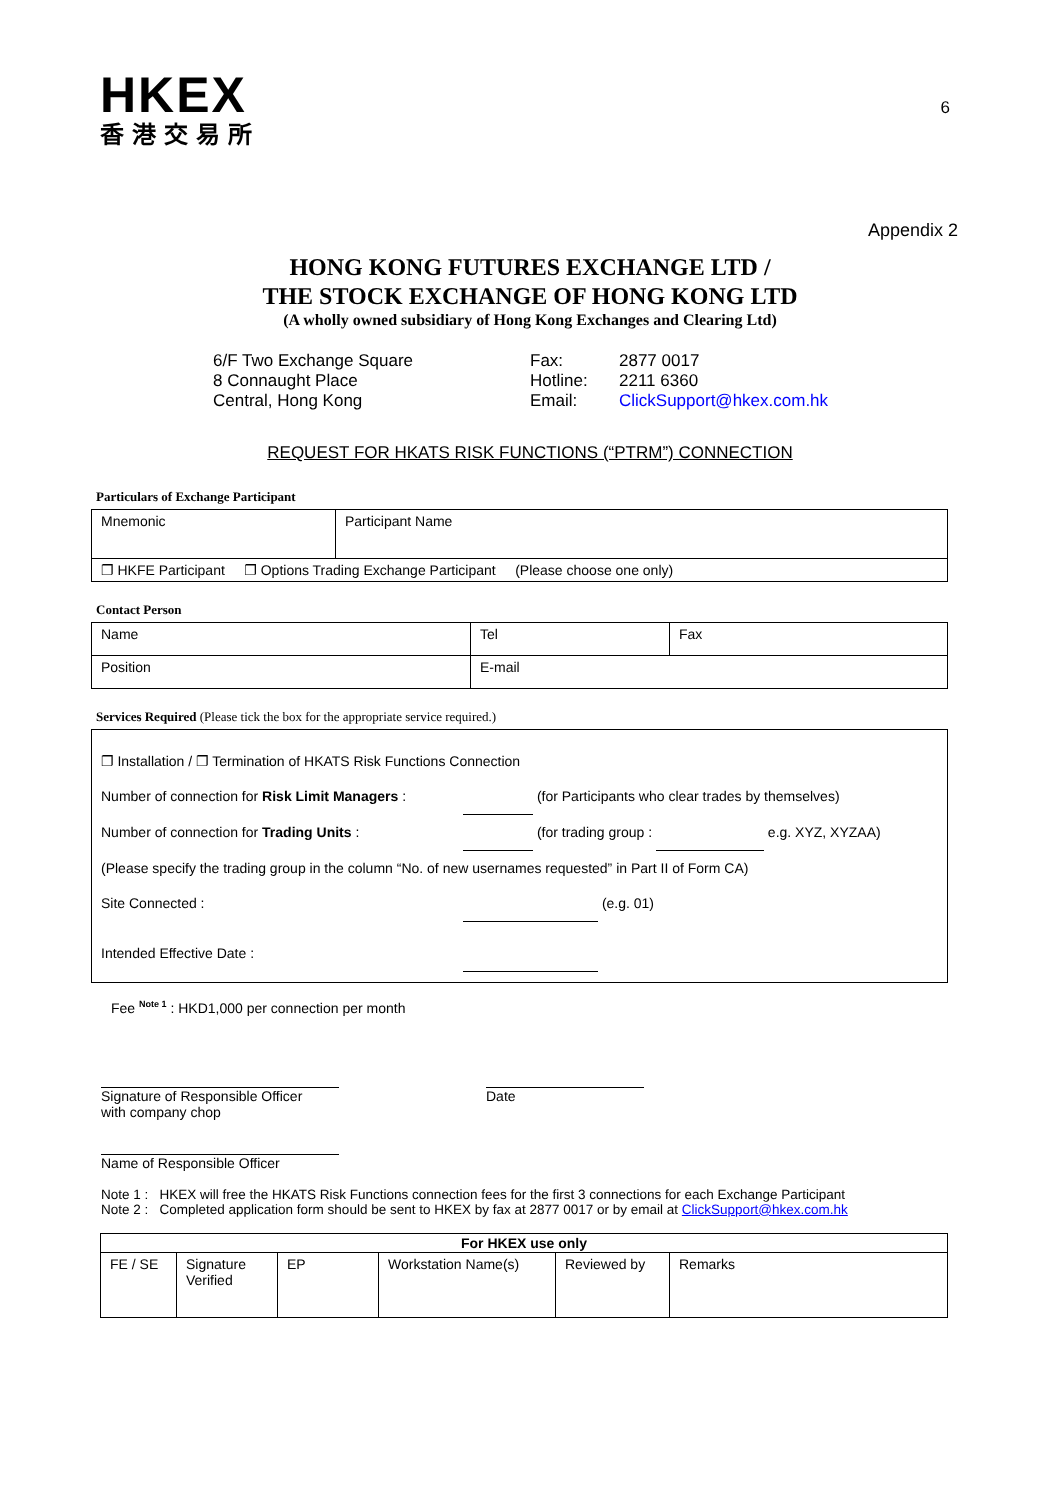HKEX
香港交易所
6
Appendix 2
HONG KONG FUTURES EXCHANGE LTD /
THE STOCK EXCHANGE OF HONG KONG LTD
(A wholly owned subsidiary of Hong Kong Exchanges and Clearing Ltd)
6/F Two Exchange Square
8 Connaught Place
Central, Hong Kong
Fax:
Hotline:
Email:
2877 0017
2211 6360
ClickSupport@hkex.com.hk
REQUEST FOR HKATS RISK FUNCTIONS (“PTRM”) CONNECTION
Particulars of Exchange Participant
| Mnemonic | Participant Name |
| ❐ HKFE Participant ❐ Options Trading Exchange Participant (Please choose one only) | |
Contact Person
| Name | Tel | Fax |
| Position | E-mail | |
Services Required (Please tick the box for the appropriate service required.)
❐ Installation / ❐ Termination of HKATS Risk Functions Connection
Number of connection for Risk Limit Managers : (for Participants who clear trades by themselves)
Number of connection for Trading Units : (for trading group : e.g. XYZ, XYZAA)
(Please specify the trading group in the column “No. of new usernames requested” in Part II of Form CA)
Site Connected : (e.g. 01)
Intended Effective Date :
Fee <sup>Note 1</sup> : HKD1,000 per connection per month
Signature of Responsible Officer
with company chop
Date
Name of Responsible Officer
Note 1 : HKEX will free the HKATS Risk Functions connection fees for the first 3 connections for each Exchange Participant
Note 2 : Completed application form should be sent to HKEX by fax at 2877 0017 or by email at ClickSupport@hkex.com.hk
| For HKEX use only | | | | | |
| --- | --- | --- | --- | --- | --- |
| FE / SE | Signature Verified | EP | Workstation Name(s) | Reviewed by | Remarks |